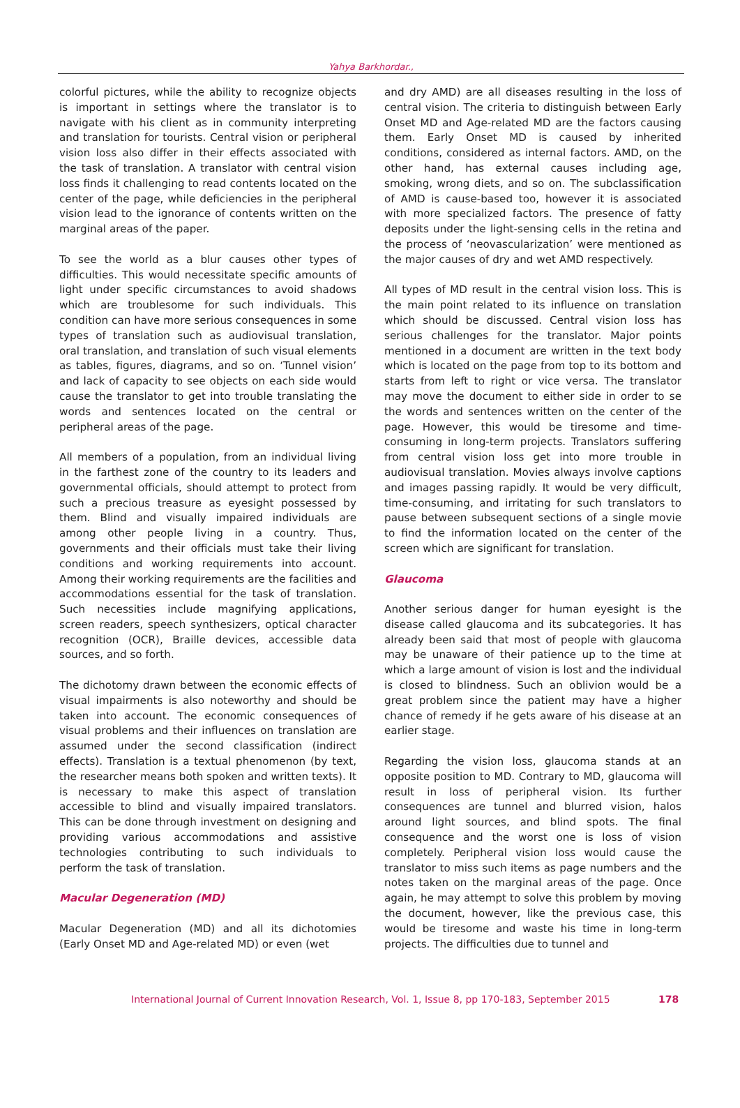Yahya Barkhordar.,
colorful pictures, while the ability to recognize objects is important in settings where the translator is to navigate with his client as in community interpreting and translation for tourists. Central vision or peripheral vision loss also differ in their effects associated with the task of translation. A translator with central vision loss finds it challenging to read contents located on the center of the page, while deficiencies in the peripheral vision lead to the ignorance of contents written on the marginal areas of the paper.
To see the world as a blur causes other types of difficulties. This would necessitate specific amounts of light under specific circumstances to avoid shadows which are troublesome for such individuals. This condition can have more serious consequences in some types of translation such as audiovisual translation, oral translation, and translation of such visual elements as tables, figures, diagrams, and so on. ‘Tunnel vision’ and lack of capacity to see objects on each side would cause the translator to get into trouble translating the words and sentences located on the central or peripheral areas of the page.
All members of a population, from an individual living in the farthest zone of the country to its leaders and governmental officials, should attempt to protect from such a precious treasure as eyesight possessed by them. Blind and visually impaired individuals are among other people living in a country. Thus, governments and their officials must take their living conditions and working requirements into account. Among their working requirements are the facilities and accommodations essential for the task of translation. Such necessities include magnifying applications, screen readers, speech synthesizers, optical character recognition (OCR), Braille devices, accessible data sources, and so forth.
The dichotomy drawn between the economic effects of visual impairments is also noteworthy and should be taken into account. The economic consequences of visual problems and their influences on translation are assumed under the second classification (indirect effects). Translation is a textual phenomenon (by text, the researcher means both spoken and written texts). It is necessary to make this aspect of translation accessible to blind and visually impaired translators. This can be done through investment on designing and providing various accommodations and assistive technologies contributing to such individuals to perform the task of translation.
Macular Degeneration (MD)
Macular Degeneration (MD) and all its dichotomies (Early Onset MD and Age-related MD) or even (wet
and dry AMD) are all diseases resulting in the loss of central vision. The criteria to distinguish between Early Onset MD and Age-related MD are the factors causing them. Early Onset MD is caused by inherited conditions, considered as internal factors. AMD, on the other hand, has external causes including age, smoking, wrong diets, and so on. The subclassification of AMD is cause-based too, however it is associated with more specialized factors. The presence of fatty deposits under the light-sensing cells in the retina and the process of ‘neovascularization’ were mentioned as the major causes of dry and wet AMD respectively.
All types of MD result in the central vision loss. This is the main point related to its influence on translation which should be discussed. Central vision loss has serious challenges for the translator. Major points mentioned in a document are written in the text body which is located on the page from top to its bottom and starts from left to right or vice versa. The translator may move the document to either side in order to se the words and sentences written on the center of the page. However, this would be tiresome and time-consuming in long-term projects. Translators suffering from central vision loss get into more trouble in audiovisual translation. Movies always involve captions and images passing rapidly. It would be very difficult, time-consuming, and irritating for such translators to pause between subsequent sections of a single movie to find the information located on the center of the screen which are significant for translation.
Glaucoma
Another serious danger for human eyesight is the disease called glaucoma and its subcategories. It has already been said that most of people with glaucoma may be unaware of their patience up to the time at which a large amount of vision is lost and the individual is closed to blindness. Such an oblivion would be a great problem since the patient may have a higher chance of remedy if he gets aware of his disease at an earlier stage.
Regarding the vision loss, glaucoma stands at an opposite position to MD. Contrary to MD, glaucoma will result in loss of peripheral vision. Its further consequences are tunnel and blurred vision, halos around light sources, and blind spots. The final consequence and the worst one is loss of vision completely. Peripheral vision loss would cause the translator to miss such items as page numbers and the notes taken on the marginal areas of the page. Once again, he may attempt to solve this problem by moving the document, however, like the previous case, this would be tiresome and waste his time in long-term projects. The difficulties due to tunnel and
International Journal of Current Innovation Research, Vol. 1, Issue 8, pp 170-183, September 2015 178